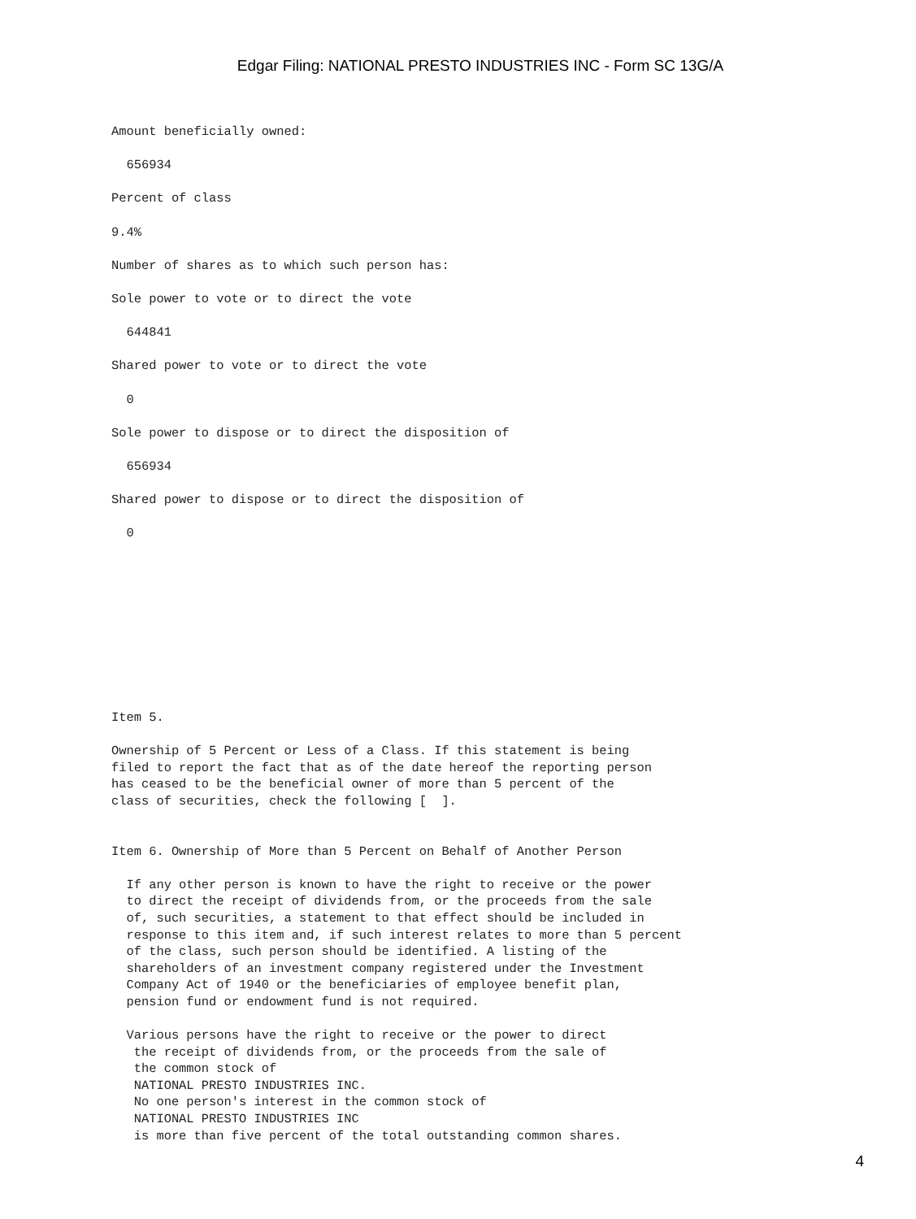Edgar Filing: NATIONAL PRESTO INDUSTRIES INC - Form SC 13G/A
Amount beneficially owned:

  656934

Percent of class

9.4%

Number of shares as to which such person has:

Sole power to vote or to direct the vote

  644841

Shared power to vote or to direct the vote

  0

Sole power to dispose or to direct the disposition of

  656934

Shared power to dispose or to direct the disposition of

  0










Item 5.

Ownership of 5 Percent or Less of a Class. If this statement is being
filed to report the fact that as of the date hereof the reporting person
has ceased to be the beneficial owner of more than 5 percent of the
class of securities, check the following [  ].


Item 6. Ownership of More than 5 Percent on Behalf of Another Person

  If any other person is known to have the right to receive or the power
  to direct the receipt of dividends from, or the proceeds from the sale
  of, such securities, a statement to that effect should be included in
  response to this item and, if such interest relates to more than 5 percent
  of the class, such person should be identified. A listing of the
  shareholders of an investment company registered under the Investment
  Company Act of 1940 or the beneficiaries of employee benefit plan,
  pension fund or endowment fund is not required.

  Various persons have the right to receive or the power to direct
   the receipt of dividends from, or the proceeds from the sale of
   the common stock of
   NATIONAL PRESTO INDUSTRIES INC.
   No one person's interest in the common stock of
   NATIONAL PRESTO INDUSTRIES INC
   is more than five percent of the total outstanding common shares.
4